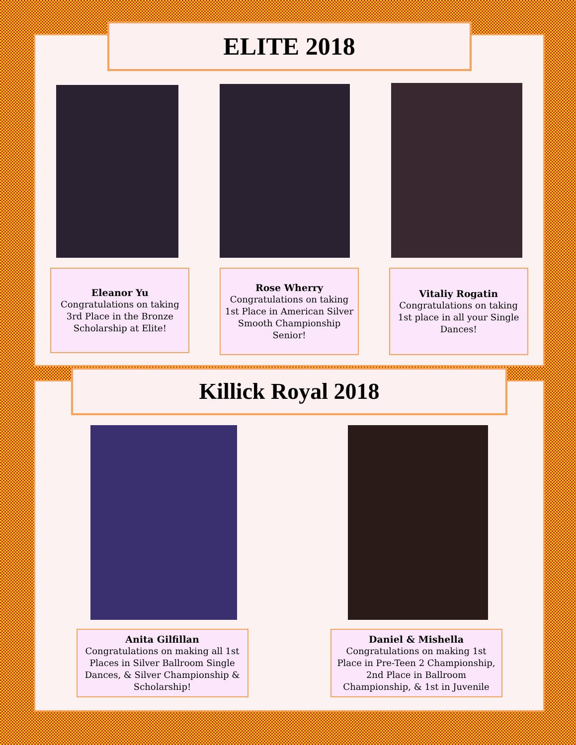ELITE 2018
Eleanor Yu
Congratulations on taking 3rd Place in the Bronze Scholarship at Elite!
Rose Wherry
Congratulations on taking 1st Place in American Silver Smooth Championship Senior!
Vitaliy Rogatin
Congratulations on taking 1st place in all your Single Dances!
Killick Royal 2018
Anita Gilfillan
Congratulations on making all 1st Places in Silver Ballroom Single Dances, & Silver Championship & Scholarship!
Daniel & Mishella
Congratulations on making 1st Place in Pre-Teen 2 Championship,
2nd Place in Ballroom Championship, & 1st in Juvenile